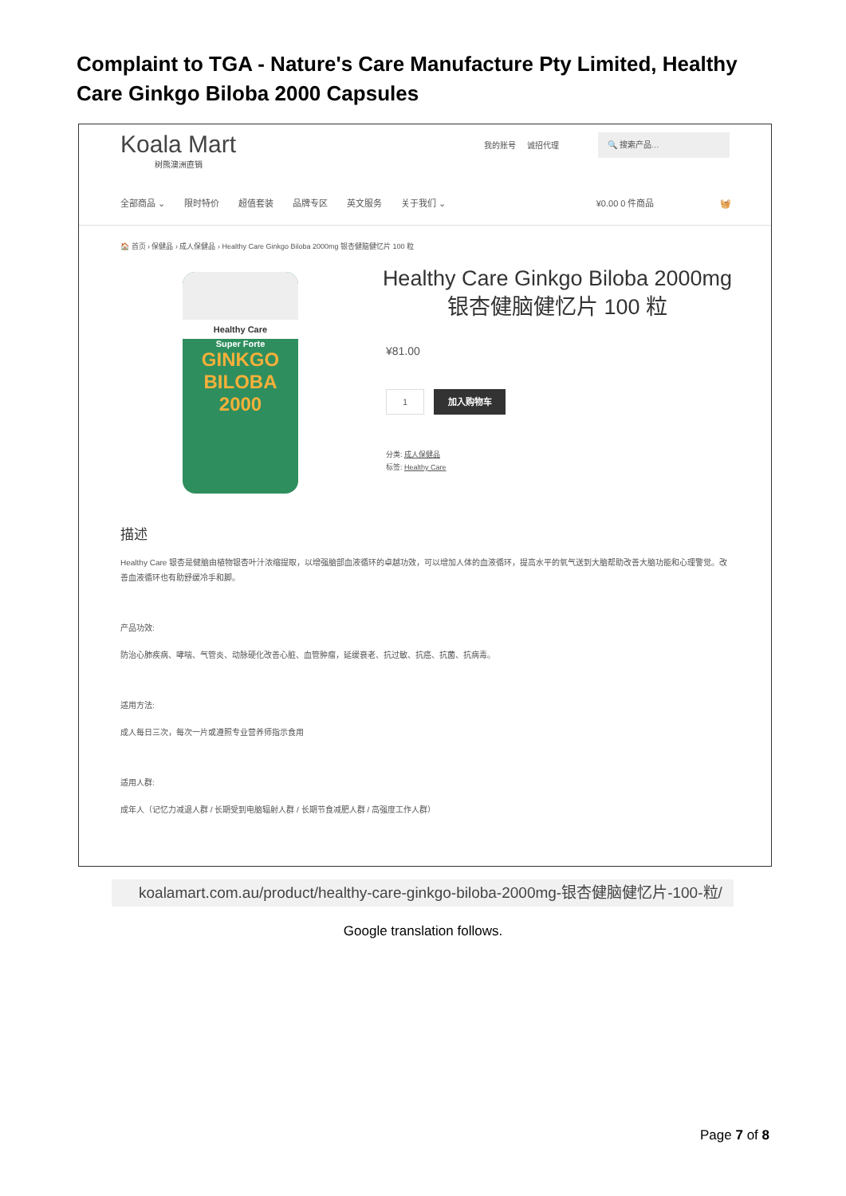Complaint to TGA - Nature's Care Manufacture Pty Limited, Healthy Care Ginkgo Biloba 2000 Capsules
Koala Mart
树熊澳洲直销
我的账号 诚招代理
🔍 搜索产品…
全部商品 ⌄ 限时特价 超值套装 品牌专区 英文服务 关于我们 ⌄ ¥0.00 0 件商品 🧺
🏠 首页 › 保健品 › 成人保健品 › Healthy Care Ginkgo Biloba 2000mg 银杏健脑健忆片 100 粒
Healthy Care
Super Forte
GINKGO
BILOBA
2000
Healthy Care Ginkgo Biloba 2000mg 银杏健脑健忆片 100 粒
¥81.00
1 加入购物车
分类: 成人保健品
标签: Healthy Care
描述
Healthy Care 银杏是健脑由植物银杏叶汁浓缩提取，以增强脑部血液循环的卓越功效，可以增加人体的血液循环，提高水平的氧气送到大脑帮助改善大脑功能和心理警觉。改善血液循环也有助舒缓冷手和脚。
产品功效:
防治心肺疾病、哮喘、气管炎、动脉硬化改善心脏、血管肿瘤，延缓衰老、抗过敏、抗癌、抗菌、抗病毒。
适用方法:
成人每日三次，每次一片或遵照专业营养师指示食用
适用人群:
成年人（记忆力减退人群 / 长期受到电脑辐射人群 / 长期节食减肥人群 / 高强度工作人群）
koalamart.com.au/product/healthy-care-ginkgo-biloba-2000mg-银杏健脑健忆片-100-粒/
Google translation follows.
Page 7 of 8